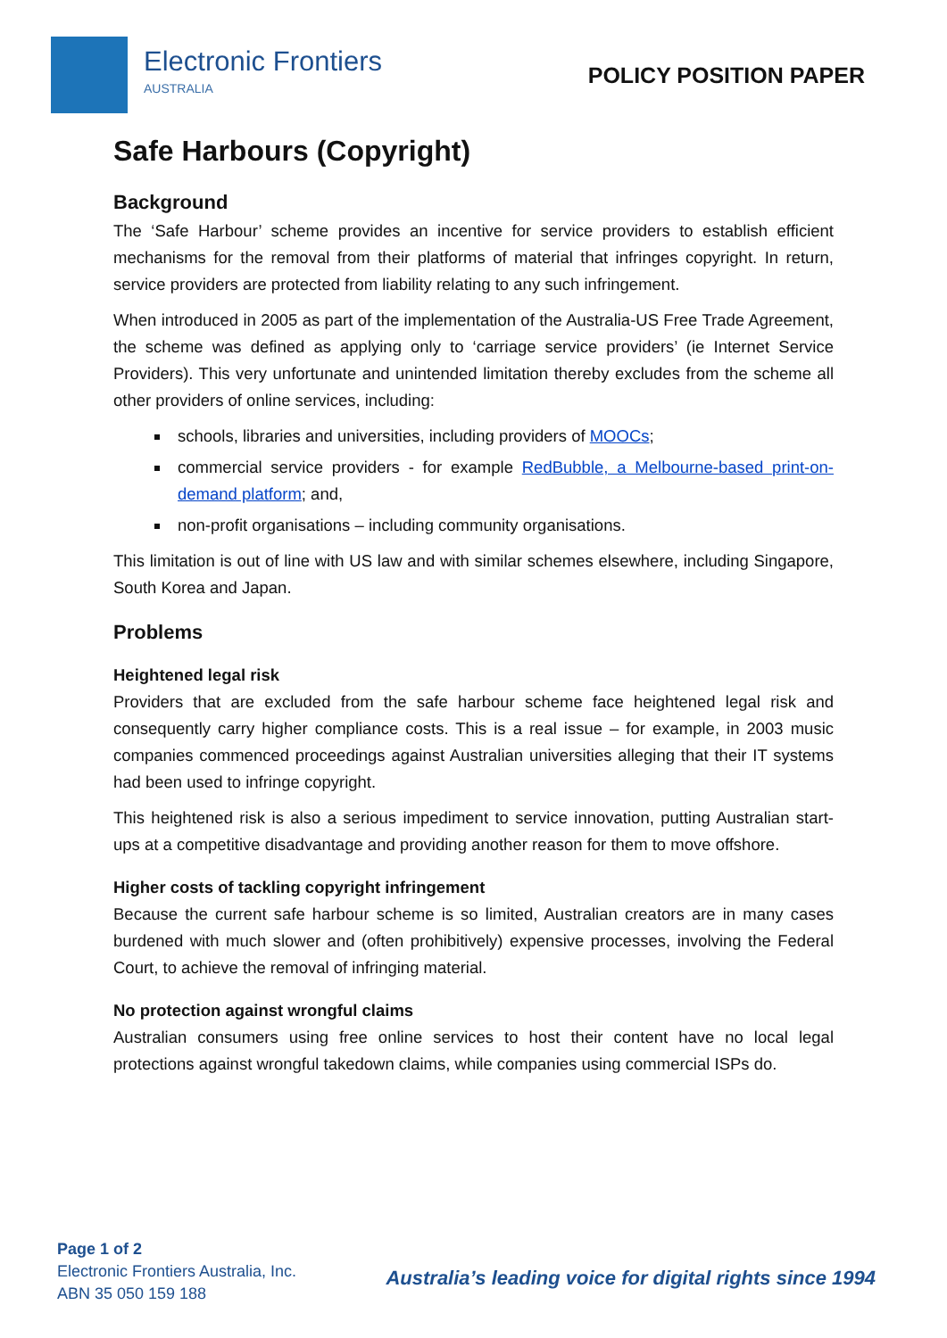Electronic Frontiers
AUSTRALIA
POLICY POSITION PAPER
Safe Harbours (Copyright)
Background
The ‘Safe Harbour’ scheme provides an incentive for service providers to establish efficient mechanisms for the removal from their platforms of material that infringes copyright. In return, service providers are protected from liability relating to any such infringement.
When introduced in 2005 as part of the implementation of the Australia-US Free Trade Agreement, the scheme was defined as applying only to ‘carriage service providers’ (ie Internet Service Providers). This very unfortunate and unintended limitation thereby excludes from the scheme all other providers of online services, including:
schools, libraries and universities, including providers of MOOCs;
commercial service providers - for example RedBubble, a Melbourne-based print-on-demand platform; and,
non-profit organisations – including community organisations.
This limitation is out of line with US law and with similar schemes elsewhere, including Singapore, South Korea and Japan.
Problems
Heightened legal risk
Providers that are excluded from the safe harbour scheme face heightened legal risk and consequently carry higher compliance costs. This is a real issue – for example, in 2003 music companies commenced proceedings against Australian universities alleging that their IT systems had been used to infringe copyright.
This heightened risk is also a serious impediment to service innovation, putting Australian start-ups at a competitive disadvantage and providing another reason for them to move offshore.
Higher costs of tackling copyright infringement
Because the current safe harbour scheme is so limited, Australian creators are in many cases burdened with much slower and (often prohibitively) expensive processes, involving the Federal Court, to achieve the removal of infringing material.
No protection against wrongful claims
Australian consumers using free online services to host their content have no local legal protections against wrongful takedown claims, while companies using commercial ISPs do.
Page 1 of 2
Electronic Frontiers Australia, Inc.
ABN 35 050 159 188
Australia’s leading voice for digital rights since 1994